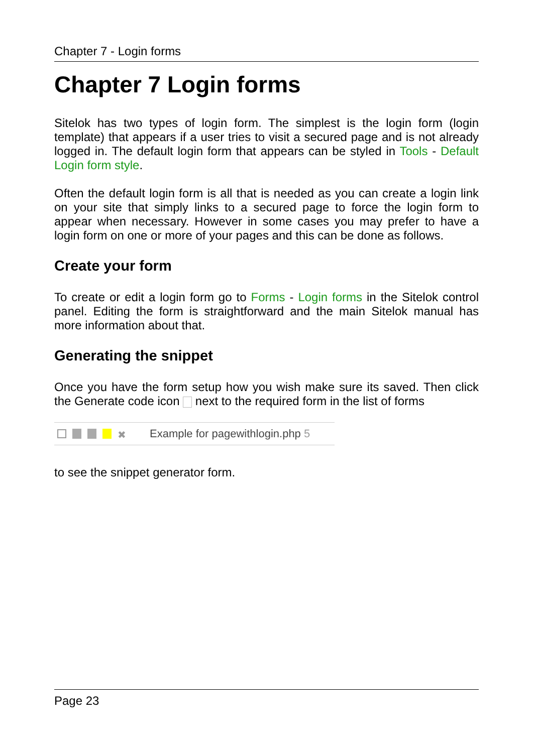Chapter 7 - Login forms
Chapter 7 Login forms
Sitelok has two types of login form. The simplest is the login form (login template) that appears if a user tries to visit a secured page and is not already logged in. The default login form that appears can be styled in Tools - Default Login form style.
Often the default login form is all that is needed as you can create a login link on your site that simply links to a secured page to force the login form to appear when necessary. However in some cases you may prefer to have a login form on one or more of your pages and this can be done as follows.
Create your form
To create or edit a login form go to Forms - Login forms in the Sitelok control panel. Editing the form is straightforward and the main Sitelok manual has more information about that.
Generating the snippet
Once you have the form setup how you wish make sure its saved. Then click the Generate code icon next to the required form in the list of forms
✖ Example for pagewithlogin.php 5
to see the snippet generator form.
Page 23